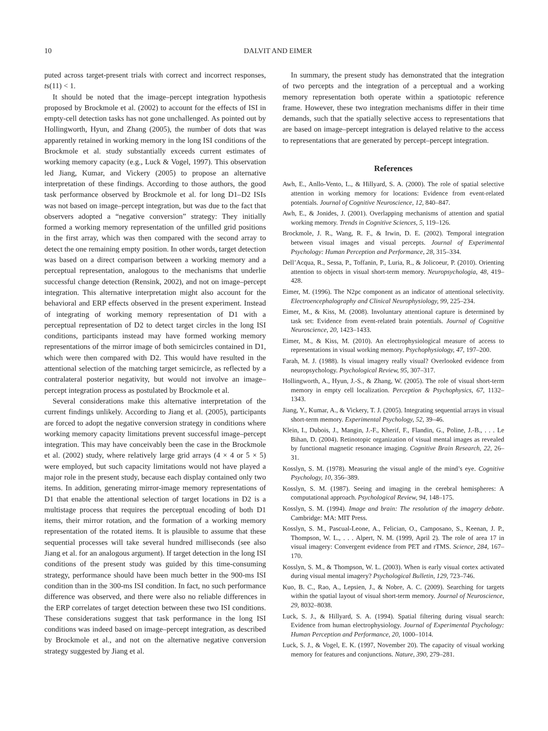10
DALVIT AND EIMER
puted across target-present trials with correct and incorrect responses, ts(11) < 1.
It should be noted that the image–percept integration hypothesis proposed by Brockmole et al. (2002) to account for the effects of ISI in empty-cell detection tasks has not gone unchallenged. As pointed out by Hollingworth, Hyun, and Zhang (2005), the number of dots that was apparently retained in working memory in the long ISI conditions of the Brockmole et al. study substantially exceeds current estimates of working memory capacity (e.g., Luck & Vogel, 1997). This observation led Jiang, Kumar, and Vickery (2005) to propose an alternative interpretation of these findings. According to those authors, the good task performance observed by Brockmole et al. for long D1–D2 ISIs was not based on image–percept integration, but was due to the fact that observers adopted a “negative conversion” strategy: They initially formed a working memory representation of the unfilled grid positions in the first array, which was then compared with the second array to detect the one remaining empty position. In other words, target detection was based on a direct comparison between a working memory and a perceptual representation, analogous to the mechanisms that underlie successful change detection (Rensink, 2002), and not on image–percept integration. This alternative interpretation might also account for the behavioral and ERP effects observed in the present experiment. Instead of integrating of working memory representation of D1 with a perceptual representation of D2 to detect target circles in the long ISI conditions, participants instead may have formed working memory representations of the mirror image of both semicircles contained in D1, which were then compared with D2. This would have resulted in the attentional selection of the matching target semicircle, as reflected by a contralateral posterior negativity, but would not involve an image–percept integration process as postulated by Brockmole et al.
Several considerations make this alternative interpretation of the current findings unlikely. According to Jiang et al. (2005), participants are forced to adopt the negative conversion strategy in conditions where working memory capacity limitations prevent successful image–percept integration. This may have conceivably been the case in the Brockmole et al. (2002) study, where relatively large grid arrays (4 × 4 or 5 × 5) were employed, but such capacity limitations would not have played a major role in the present study, because each display contained only two items. In addition, generating mirror-image memory representations of D1 that enable the attentional selection of target locations in D2 is a multistage process that requires the perceptual encoding of both D1 items, their mirror rotation, and the formation of a working memory representation of the rotated items. It is plausible to assume that these sequential processes will take several hundred milliseconds (see also Jiang et al. for an analogous argument). If target detection in the long ISI conditions of the present study was guided by this time-consuming strategy, performance should have been much better in the 900-ms ISI condition than in the 300-ms ISI condition. In fact, no such performance difference was observed, and there were also no reliable differences in the ERP correlates of target detection between these two ISI conditions. These considerations suggest that task performance in the long ISI conditions was indeed based on image–percept integration, as described by Brockmole et al., and not on the alternative negative conversion strategy suggested by Jiang et al.
In summary, the present study has demonstrated that the integration of two percepts and the integration of a perceptual and a working memory representation both operate within a spatiotopic reference frame. However, these two integration mechanisms differ in their time demands, such that the spatially selective access to representations that are based on image–percept integration is delayed relative to the access to representations that are generated by percept–percept integration.
References
Awh, E., Anllo-Vento, L., & Hillyard, S. A. (2000). The role of spatial selective attention in working memory for locations: Evidence from event-related potentials. Journal of Cognitive Neuroscience, 12, 840–847.
Awh, E., & Jonides, J. (2001). Overlapping mechanisms of attention and spatial working memory. Trends in Cognitive Sciences, 5, 119–126.
Brockmole, J. R., Wang, R. F., & Irwin, D. E. (2002). Temporal integration between visual images and visual percepts. Journal of Experimental Psychology: Human Perception and Performance, 28, 315–334.
Dell’Acqua, R., Sessa, P., Toffanin, P., Luria, R., & Jolicoeur, P. (2010). Orienting attention to objects in visual short-term memory. Neuropsychologia, 48, 419–428.
Eimer, M. (1996). The N2pc component as an indicator of attentional selectivity. Electroencephalography and Clinical Neurophysiology, 99, 225–234.
Eimer, M., & Kiss, M. (2008). Involuntary attentional capture is determined by task set: Evidence from event-related brain potentials. Journal of Cognitive Neuroscience, 20, 1423–1433.
Eimer, M., & Kiss, M. (2010). An electrophysiological measure of access to representations in visual working memory. Psychophysiology, 47, 197–200.
Farah, M. J. (1988). Is visual imagery really visual? Overlooked evidence from neuropsychology. Psychological Review, 95, 307–317.
Hollingworth, A., Hyun, J.-S., & Zhang, W. (2005). The role of visual short-term memory in empty cell localization. Perception & Psychophysics, 67, 1132–1343.
Jiang, Y., Kumar, A., & Vickery, T. J. (2005). Integrating sequential arrays in visual short-term memory. Experimental Psychology, 52, 39–46.
Klein, I., Dubois, J., Mangin, J.-F., Kherif, F., Flandin, G., Poline, J.-B., . . . Le Bihan, D. (2004). Retinotopic organization of visual mental images as revealed by functional magnetic resonance imaging. Cognitive Brain Research, 22, 26–31.
Kosslyn, S. M. (1978). Measuring the visual angle of the mind’s eye. Cognitive Psychology, 10, 356–389.
Kosslyn, S. M. (1987). Seeing and imaging in the cerebral hemispheres: A computational approach. Psychological Review, 94, 148–175.
Kosslyn, S. M. (1994). Image and brain: The resolution of the imagery debate. Cambridge: MA: MIT Press.
Kosslyn, S. M., Pascual-Leone, A., Felician, O., Camposano, S., Keenan, J. P., Thompson, W. L., . . . Alpert, N. M. (1999, April 2). The role of area 17 in visual imagery: Convergent evidence from PET and rTMS. Science, 284, 167–170.
Kosslyn, S. M., & Thompson, W. L. (2003). When is early visual cortex activated during visual mental imagery? Psychological Bulletin, 129, 723–746.
Kuo, B. C., Rao, A., Lepsien, J., & Nobre, A. C. (2009). Searching for targets within the spatial layout of visual short-term memory. Journal of Neuroscience, 29, 8032–8038.
Luck, S. J., & Hillyard, S. A. (1994). Spatial filtering during visual search: Evidence from human electrophysiology. Journal of Experimental Psychology: Human Perception and Performance, 20, 1000–1014.
Luck, S. J., & Vogel, E. K. (1997, November 20). The capacity of visual working memory for features and conjunctions. Nature, 390, 279–281.